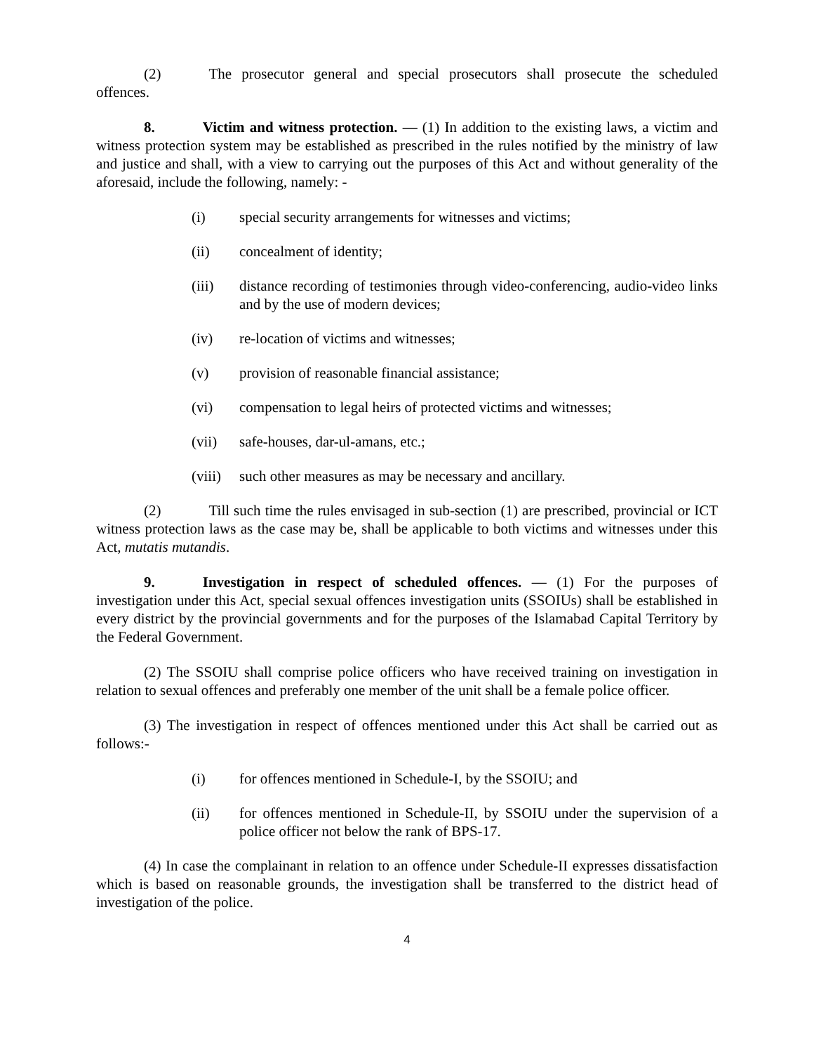(2) The prosecutor general and special prosecutors shall prosecute the scheduled offences.
8. Victim and witness protection. — (1) In addition to the existing laws, a victim and witness protection system may be established as prescribed in the rules notified by the ministry of law and justice and shall, with a view to carrying out the purposes of this Act and without generality of the aforesaid, include the following, namely: -
(i) special security arrangements for witnesses and victims;
(ii) concealment of identity;
(iii) distance recording of testimonies through video-conferencing, audio-video links and by the use of modern devices;
(iv) re-location of victims and witnesses;
(v) provision of reasonable financial assistance;
(vi) compensation to legal heirs of protected victims and witnesses;
(vii) safe-houses, dar-ul-amans, etc.;
(viii) such other measures as may be necessary and ancillary.
(2) Till such time the rules envisaged in sub-section (1) are prescribed, provincial or ICT witness protection laws as the case may be, shall be applicable to both victims and witnesses under this Act, mutatis mutandis.
9. Investigation in respect of scheduled offences. — (1) For the purposes of investigation under this Act, special sexual offences investigation units (SSOIUs) shall be established in every district by the provincial governments and for the purposes of the Islamabad Capital Territory by the Federal Government.
(2) The SSOIU shall comprise police officers who have received training on investigation in relation to sexual offences and preferably one member of the unit shall be a female police officer.
(3) The investigation in respect of offences mentioned under this Act shall be carried out as follows:-
(i) for offences mentioned in Schedule-I, by the SSOIU; and
(ii) for offences mentioned in Schedule-II, by SSOIU under the supervision of a police officer not below the rank of BPS-17.
(4) In case the complainant in relation to an offence under Schedule-II expresses dissatisfaction which is based on reasonable grounds, the investigation shall be transferred to the district head of investigation of the police.
4